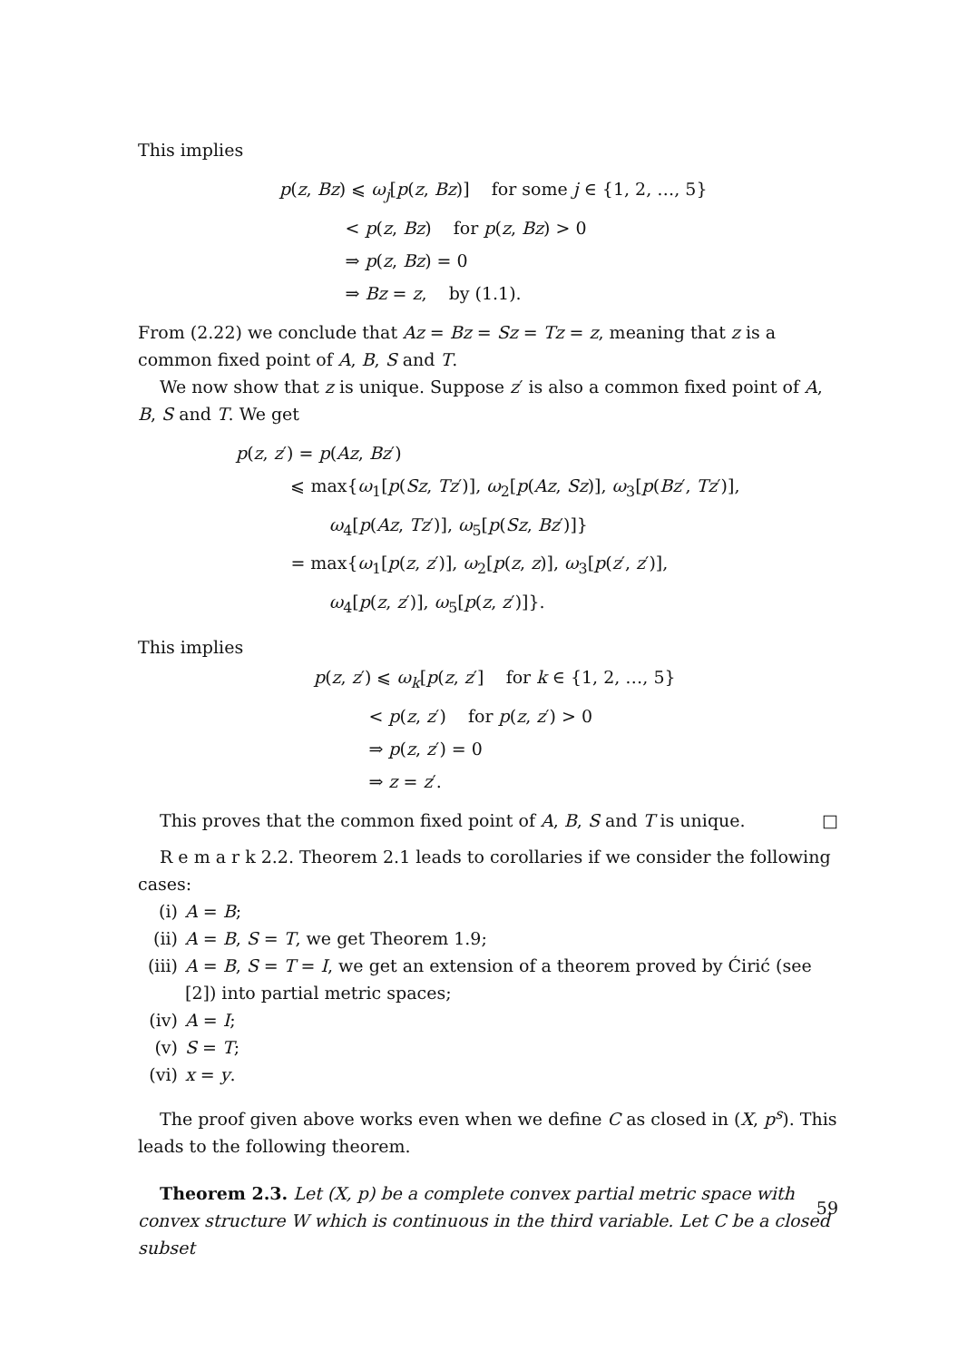This implies
p(z, Bz) ⩽ ω<sub>j</sub>[p(z, Bz)] for some j ∈ {1, 2, …, 5}
< p(z, Bz) for p(z, Bz) > 0
⇒ p(z, Bz) = 0
⇒ Bz = z, by (1.1).
From (2.22) we conclude that Az = Bz = Sz = Tz = z, meaning that z is a common fixed point of A, B, S and T.
We now show that z is unique. Suppose z′ is also a common fixed point of A, B, S and T. We get
p(z, z′) = p(Az, Bz′)
⩽ max{ω<sub>1</sub>[p(Sz, Tz′)], ω<sub>2</sub>[p(Az, Sz)], ω<sub>3</sub>[p(Bz′, Tz′)],
ω<sub>4</sub>[p(Az, Tz′)], ω<sub>5</sub>[p(Sz, Bz′)]}
= max{ω<sub>1</sub>[p(z, z′)], ω<sub>2</sub>[p(z, z)], ω<sub>3</sub>[p(z′, z′)],
ω<sub>4</sub>[p(z, z′)], ω<sub>5</sub>[p(z, z′)]}.
This implies
p(z, z′) ⩽ ω<sub>k</sub>[p(z, z′] for k ∈ {1, 2, …, 5}
< p(z, z′) for p(z, z′) > 0
⇒ p(z, z′) = 0
⇒ z = z′.
This proves that the common fixed point of A, B, S and T is unique. □
R e m a r k 2.2. Theorem 2.1 leads to corollaries if we consider the following cases:
(i) A = B;
(ii) A = B, S = T, we get Theorem 1.9;
(iii) A = B, S = T = I, we get an extension of a theorem proved by Ćirić (see [2]) into partial metric spaces;
(iv) A = I;
(v) S = T;
(vi) x = y.
The proof given above works even when we define C as closed in (X, p<sup>s</sup>). This leads to the following theorem.
Theorem 2.3. Let (X, p) be a complete convex partial metric space with convex structure W which is continuous in the third variable. Let C be a closed subset
59